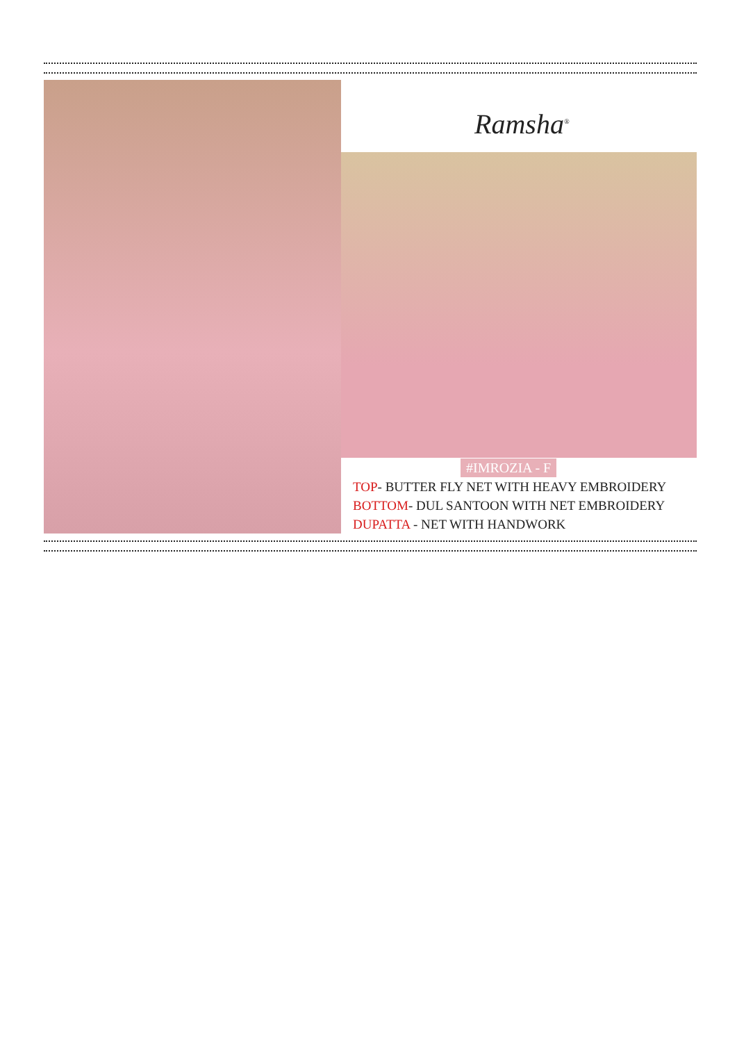Ramsha<sup>®</sup>
#IMROZIA - F
TOP- BUTTER FLY NET WITH HEAVY EMBROIDERY
BOTTOM- DUL SANTOON WITH NET EMBROIDERY
DUPATTA - NET WITH HANDWORK